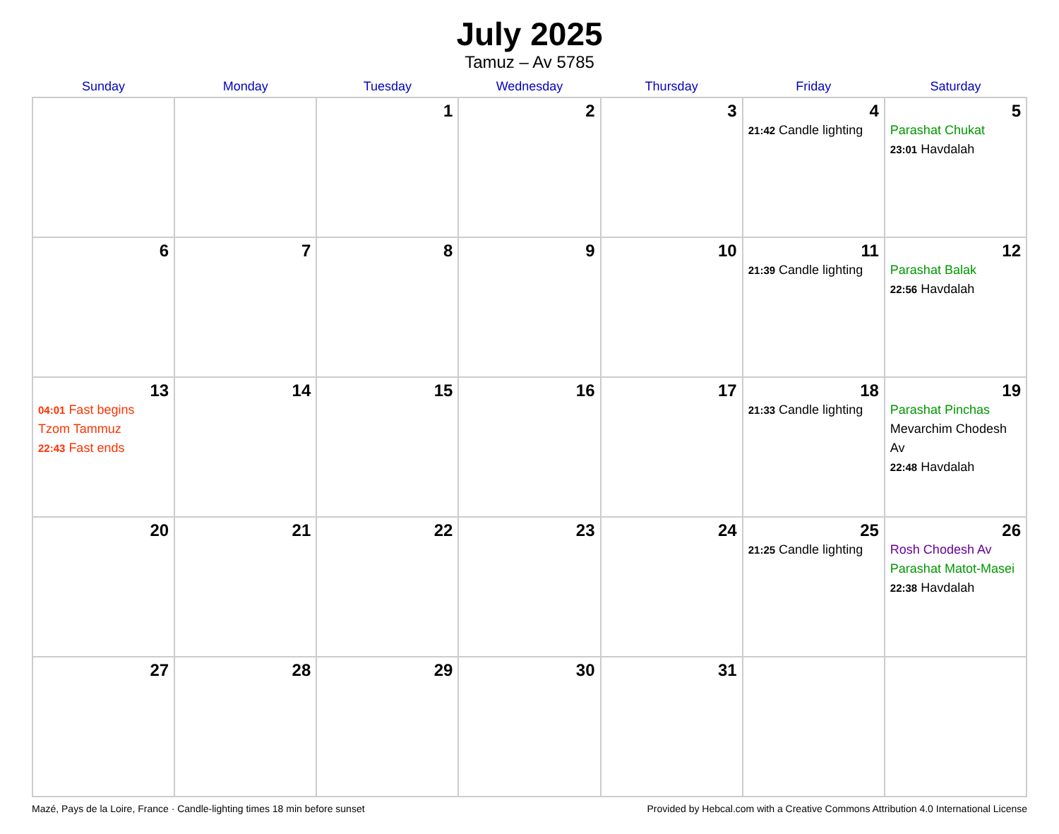July 2025
Tamuz – Av 5785
| Sunday | Monday | Tuesday | Wednesday | Thursday | Friday | Saturday |
| --- | --- | --- | --- | --- | --- | --- |
| | | 1 | 2 | 3 | 4 21:42 Candle lighting | 5 Parashat Chukat 23:01 Havdalah |
| 6 | 7 | 8 | 9 | 10 | 11 21:39 Candle lighting | 12 Parashat Balak 22:56 Havdalah |
| 13 04:01 Fast begins Tzom Tammuz 22:43 Fast ends | 14 | 15 | 16 | 17 | 18 21:33 Candle lighting | 19 Parashat Pinchas Mevarchim Chodesh Av 22:48 Havdalah |
| 20 | 21 | 22 | 23 | 24 | 25 21:25 Candle lighting | 26 Rosh Chodesh Av Parashat Matot-Masei 22:38 Havdalah |
| 27 | 28 | 29 | 30 | 31 | | |
Mazé, Pays de la Loire, France · Candle-lighting times 18 min before sunset Provided by Hebcal.com with a Creative Commons Attribution 4.0 International License